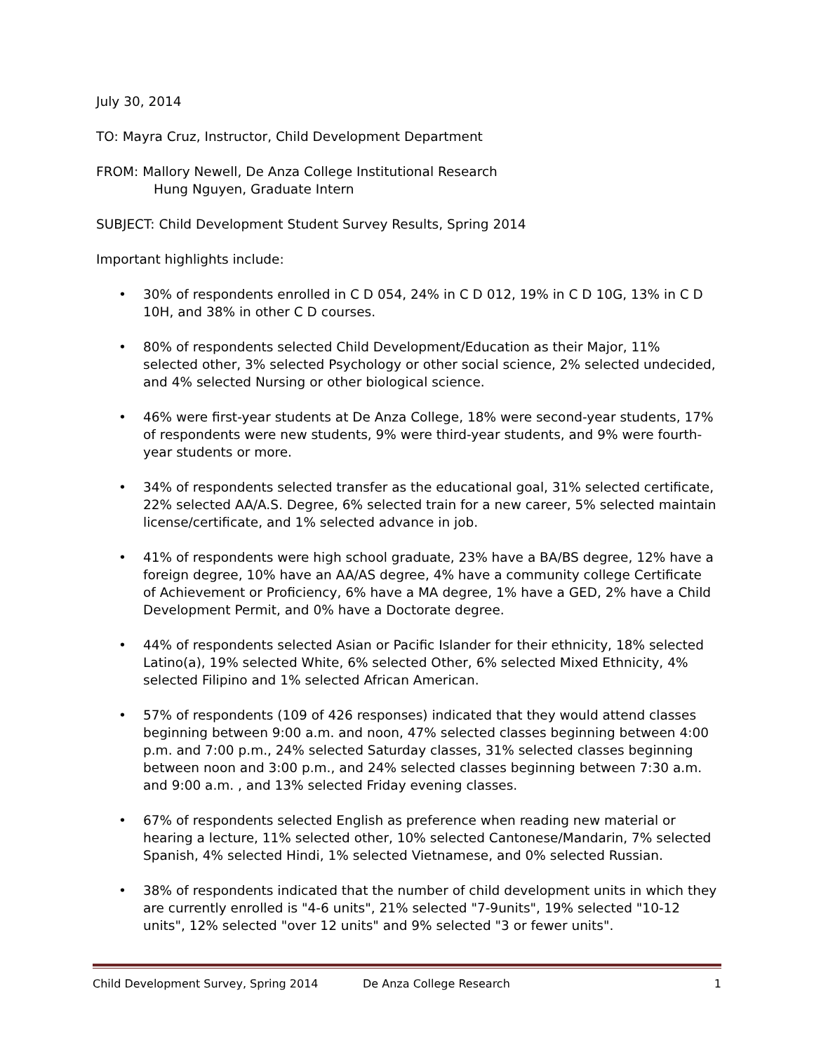July 30, 2014
TO: Mayra Cruz, Instructor, Child Development Department
FROM: Mallory Newell, De Anza College Institutional Research
Hung Nguyen, Graduate Intern
SUBJECT: Child Development Student Survey Results, Spring 2014
Important highlights include:
• 30% of respondents enrolled in C D 054, 24% in C D 012, 19% in C D 10G, 13% in C D 10H, and 38% in other C D courses.
• 80% of respondents selected Child Development/Education as their Major, 11% selected other, 3% selected Psychology or other social science, 2% selected undecided, and 4% selected Nursing or other biological science.
• 46% were first-year students at De Anza College, 18% were second-year students, 17% of respondents were new students, 9% were third-year students, and 9% were fourth-year students or more.
• 34% of respondents selected transfer as the educational goal, 31% selected certificate, 22% selected AA/A.S. Degree, 6% selected train for a new career, 5% selected maintain license/certificate, and 1% selected advance in job.
• 41% of respondents were high school graduate, 23% have a BA/BS degree, 12% have a foreign degree, 10% have an AA/AS degree, 4% have a community college Certificate of Achievement or Proficiency, 6% have a MA degree, 1% have a GED, 2% have a Child Development Permit, and 0% have a Doctorate degree.
• 44% of respondents selected Asian or Pacific Islander for their ethnicity, 18% selected Latino(a), 19% selected White, 6% selected Other, 6% selected Mixed Ethnicity, 4% selected Filipino and 1% selected African American.
• 57% of respondents (109 of 426 responses) indicated that they would attend classes beginning between 9:00 a.m. and noon, 47% selected classes beginning between 4:00 p.m. and 7:00 p.m., 24% selected Saturday classes, 31% selected classes beginning between noon and 3:00 p.m., and 24% selected classes beginning between 7:30 a.m. and 9:00 a.m. , and 13% selected Friday evening classes.
• 67% of respondents selected English as preference when reading new material or hearing a lecture, 11% selected other, 10% selected Cantonese/Mandarin, 7% selected Spanish, 4% selected Hindi, 1% selected Vietnamese, and 0% selected Russian.
• 38% of respondents indicated that the number of child development units in which they are currently enrolled is "4-6 units", 21% selected "7-9units", 19% selected "10-12 units", 12% selected "over 12 units" and 9% selected "3 or fewer units".
Child Development Survey, Spring 2014 De Anza College Research 1